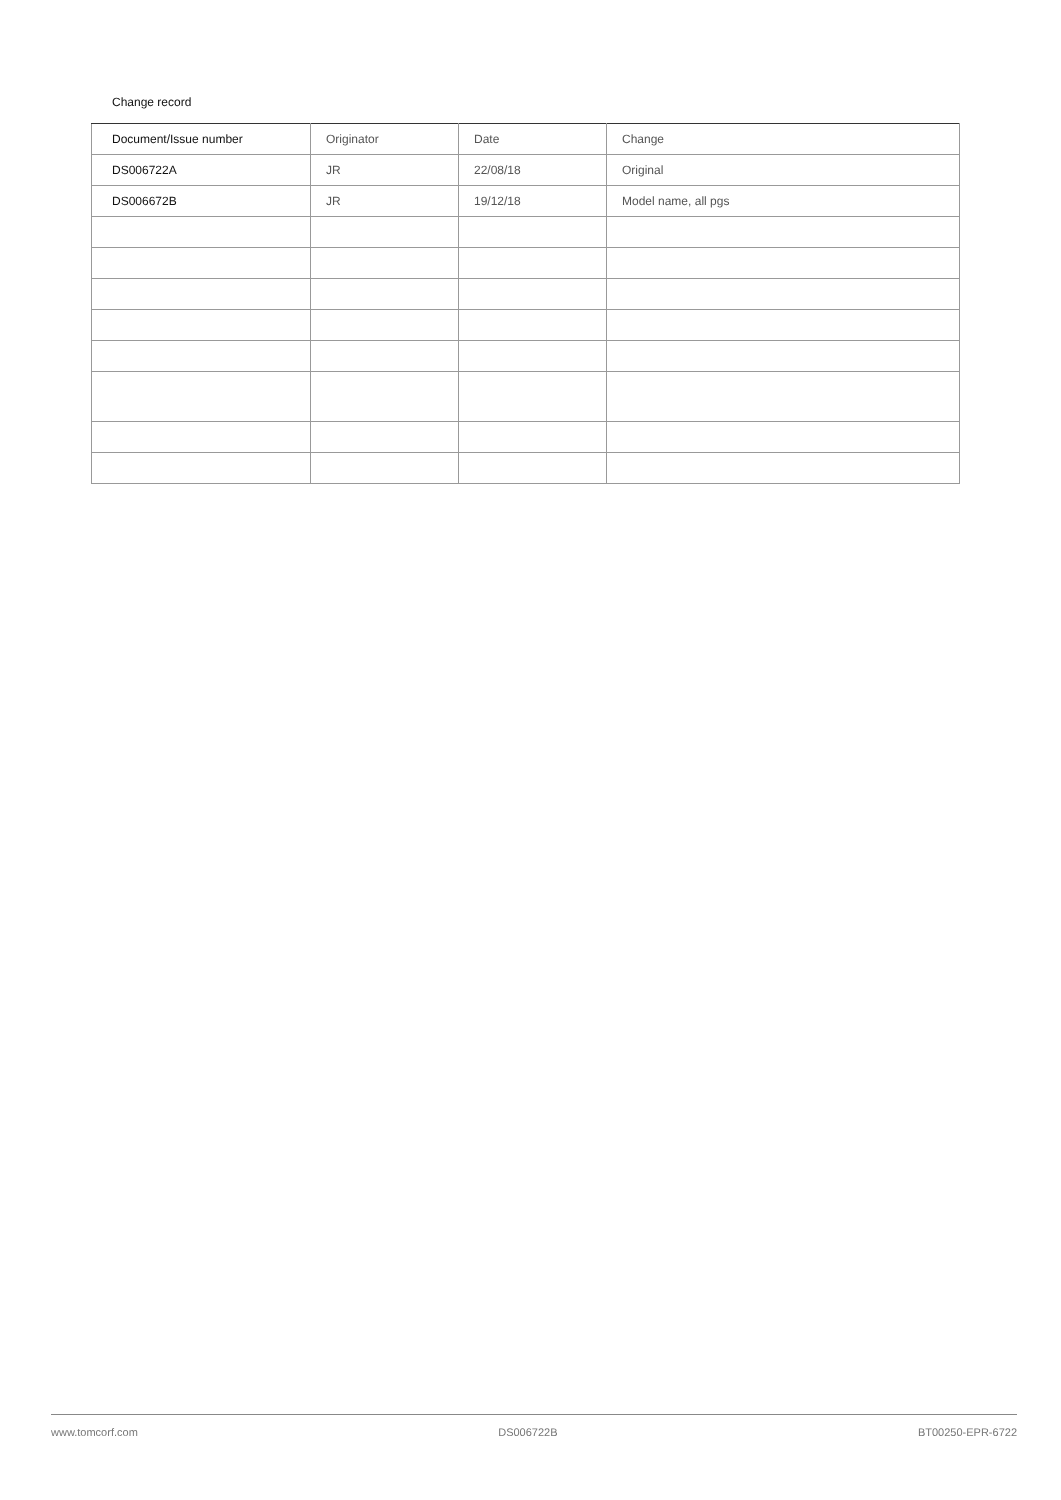Change record
| Document/Issue number | Originator | Date | Change |
| DS006722A | JR | 22/08/18 | Original |
| DS006672B | JR | 19/12/18 | Model name, all pgs |
www.tomcorf.com DS006722B BT00250-EPR-6722